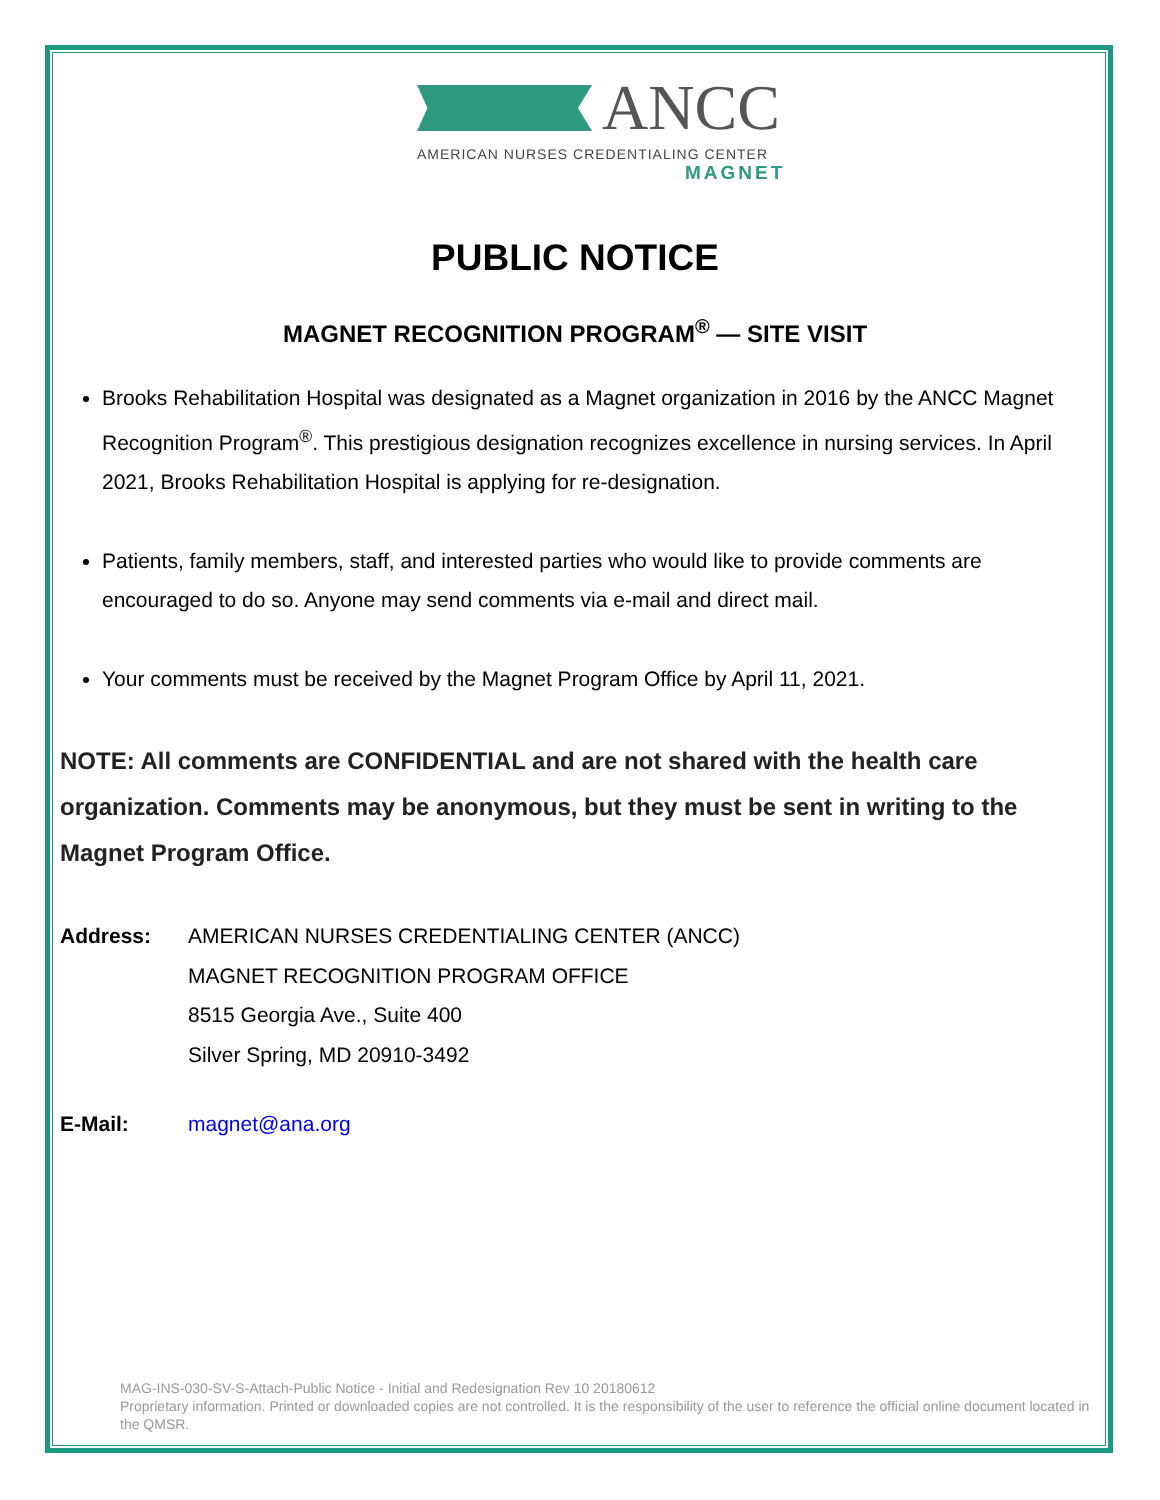ANCC
AMERICAN NURSES CREDENTIALING CENTER
MAGNET
PUBLIC NOTICE
MAGNET RECOGNITION PROGRAM<sup>®</sup> — SITE VISIT
Brooks Rehabilitation Hospital was designated as a Magnet organization in 2016 by the ANCC Magnet Recognition Program<sup>®</sup>. This prestigious designation recognizes excellence in nursing services. In April 2021, Brooks Rehabilitation Hospital is applying for re-designation.
Patients, family members, staff, and interested parties who would like to provide comments are encouraged to do so. Anyone may send comments via e-mail and direct mail.
Your comments must be received by the Magnet Program Office by April 11, 2021.
NOTE: All comments are CONFIDENTIAL and are not shared with the health care organization. Comments may be anonymous, but they must be sent in writing to the Magnet Program Office.
Address: AMERICAN NURSES CREDENTIALING CENTER (ANCC)
MAGNET RECOGNITION PROGRAM OFFICE
8515 Georgia Ave., Suite 400
Silver Spring, MD 20910-3492
E-Mail: magnet@ana.org
MAG-INS-030-SV-S-Attach-Public Notice - Initial and Redesignation Rev 10 20180612
Proprietary information. Printed or downloaded copies are not controlled. It is the responsibility of the user to reference the official online document located in the QMSR.